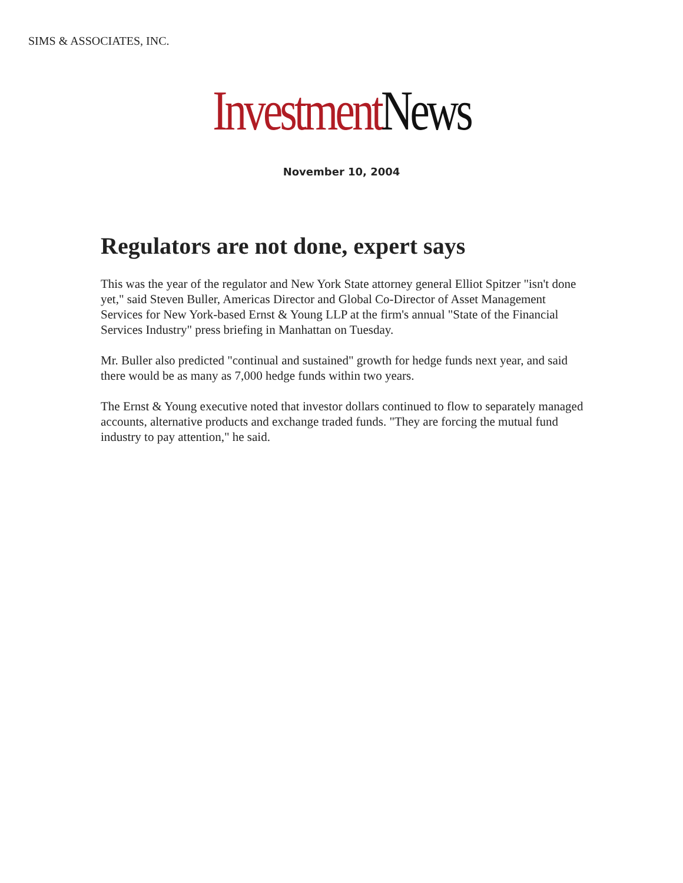SIMS & ASSOCIATES, INC.
Investment News
November 10, 2004
Regulators are not done, expert says
This was the year of the regulator and New York State attorney general Elliot Spitzer "isn't done yet," said Steven Buller, Americas Director and Global Co-Director of Asset Management Services for New York-based Ernst & Young LLP at the firm's annual "State of the Financial Services Industry" press briefing in Manhattan on Tuesday.
Mr. Buller also predicted "continual and sustained" growth for hedge funds next year, and said there would be as many as 7,000 hedge funds within two years.
The Ernst & Young executive noted that investor dollars continued to flow to separately managed accounts, alternative products and exchange traded funds. "They are forcing the mutual fund industry to pay attention," he said.